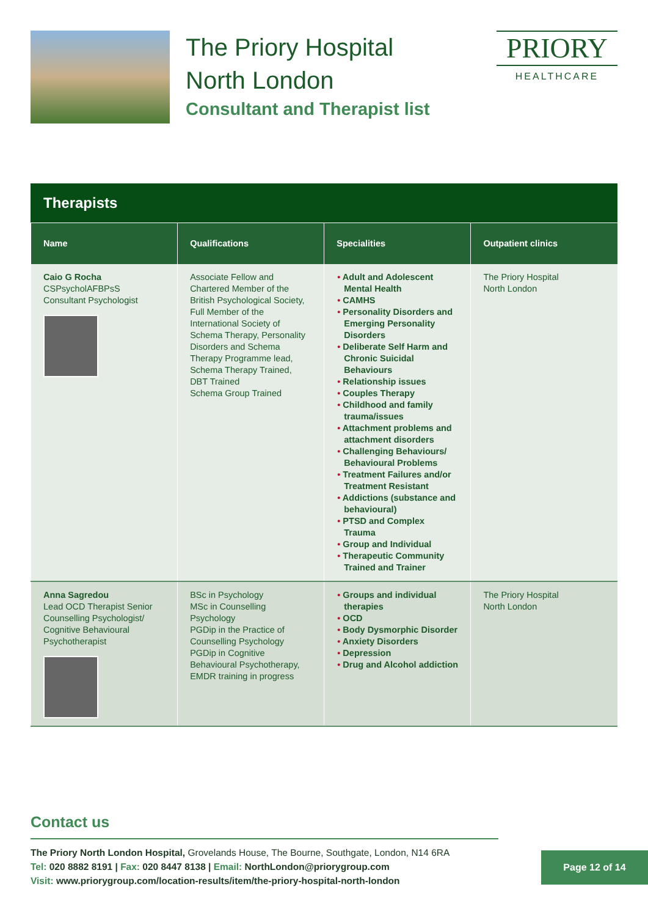The Priory Hospital
North London
Consultant and Therapist list
PRIORY
HEALTHCARE
Therapists
| Name | Qualifications | Specialities | Outpatient clinics |
| --- | --- | --- | --- |
| Caio G Rocha CSPsycholAFBPsS Consultant Psychologist | Associate Fellow and Chartered Member of the British Psychological Society, Full Member of the International Society of Schema Therapy, Personality Disorders and Schema Therapy Programme lead, Schema Therapy Trained, DBT Trained Schema Group Trained | • Adult and Adolescent Mental Health • CAMHS • Personality Disorders and Emerging Personality Disorders • Deliberate Self Harm and Chronic Suicidal Behaviours • Relationship issues • Couples Therapy • Childhood and family trauma/issues • Attachment problems and attachment disorders • Challenging Behaviours/ Behavioural Problems • Treatment Failures and/or Treatment Resistant • Addictions (substance and behavioural) • PTSD and Complex Trauma • Group and Individual • Therapeutic Community Trained and Trainer | The Priory Hospital North London |
| Anna Sagredou Lead OCD Therapist Senior Counselling Psychologist/ Cognitive Behavioural Psychotherapist | BSc in Psychology MSc in Counselling Psychology PGDip in the Practice of Counselling Psychology PGDip in Cognitive Behavioural Psychotherapy, EMDR training in progress | • Groups and individual therapies • OCD • Body Dysmorphic Disorder • Anxiety Disorders • Depression • Drug and Alcohol addiction | The Priory Hospital North London |
Contact us
The Priory North London Hospital, Grovelands House, The Bourne, Southgate, London, N14 6RA
Tel: 020 8882 8191 | Fax: 020 8447 8138 | Email: NorthLondon@priorygroup.com
Visit: www.priorygroup.com/location-results/item/the-priory-hospital-north-london
Page 12 of 14